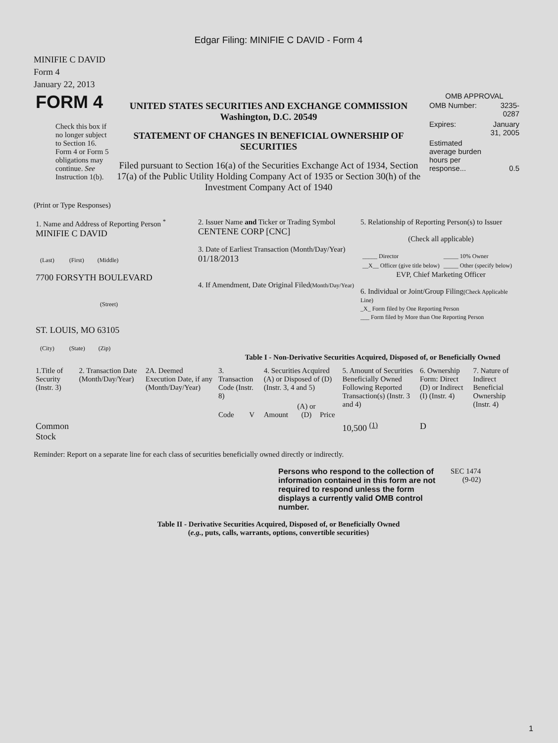Edgar Filing: MINIFIE C DAVID - Form 4
MINIFIE C DAVID
Form 4
January 22, 2013
| FORM 4 Check this box if no longer subject to Section 16. Form 4 or Form 5 obligations may continue. See Instruction 1(b). | UNITED STATES SECURITIES AND EXCHANGE COMMISSION Washington, D.C. 20549 STATEMENT OF CHANGES IN BENEFICIAL OWNERSHIP OF SECURITIES Filed pursuant to Section 16(a) of the Securities Exchange Act of 1934, Section 17(a) of the Public Utility Holding Company Act of 1935 or Section 30(h) of the Investment Company Act of 1940 | OMB APPROVAL / OMB Number: / 3235-0287 / / Expires: / January 31, 2005 / / Estimated average burden hours per response... / 0.5 / |
(Print or Type Responses)
| 1. Name and Address of Reporting Person <sup>*</sup> MINIFIE C DAVID (Last) (First) (Middle) 7700 FORSYTH BOULEVARD (Street) ST. LOUIS, MO 63105 (City) (State) (Zip) | 2. Issuer Name and Ticker or Trading Symbol CENTENE CORP [CNC] 3. Date of Earliest Transaction (Month/Day/Year) 01/18/2013 4. If Amendment, Date Original Filed (Month/Day/Year) | 5. Relationship of Reporting Person(s) to Issuer (Check all applicable) / _____ Director / _____ 10% Owner / / __X__ Officer (give title below) / _____ Other (specify below) / EVP, Chief Marketing Officer 6. Individual or Joint/Group Filing (Check Applicable Line) _X_ Form filed by One Reporting Person ___ Form filed by More than One Reporting Person |
Table I - Non-Derivative Securities Acquired, Disposed of, or Beneficially Owned
| 1.Title of Security (Instr. 3) | 2. Transaction Date (Month/Day/Year) | 2A. Deemed Execution Date, if any (Month/Day/Year) | 3. Transaction Code (Instr. 8) | | 4. Securities Acquired (A) or Disposed of (D) (Instr. 3, 4 and 5) | | | 5. Amount of Securities Beneficially Owned Following Reported Transaction(s) (Instr. 3 and 4) | 6. Ownership Form: Direct (D) or Indirect (I) (Instr. 4) | 7. Nature of Indirect Beneficial Ownership (Instr. 4) |
| --- | --- | --- | --- | --- | --- | --- | --- | --- | --- | --- |
| | | | Code | V | Amount | (A) or (D) | Price | | | |
| Common Stock | | | | | | | | 10,500 <sup>(1)</sup> | D | |
Reminder: Report on a separate line for each class of securities beneficially owned directly or indirectly.
| Persons who respond to the collection of information contained in this form are not required to respond unless the form displays a currently valid OMB control number. | SEC 1474 (9-02) |
Table II - Derivative Securities Acquired, Disposed of, or Beneficially Owned
(e.g., puts, calls, warrants, options, convertible securities)
1